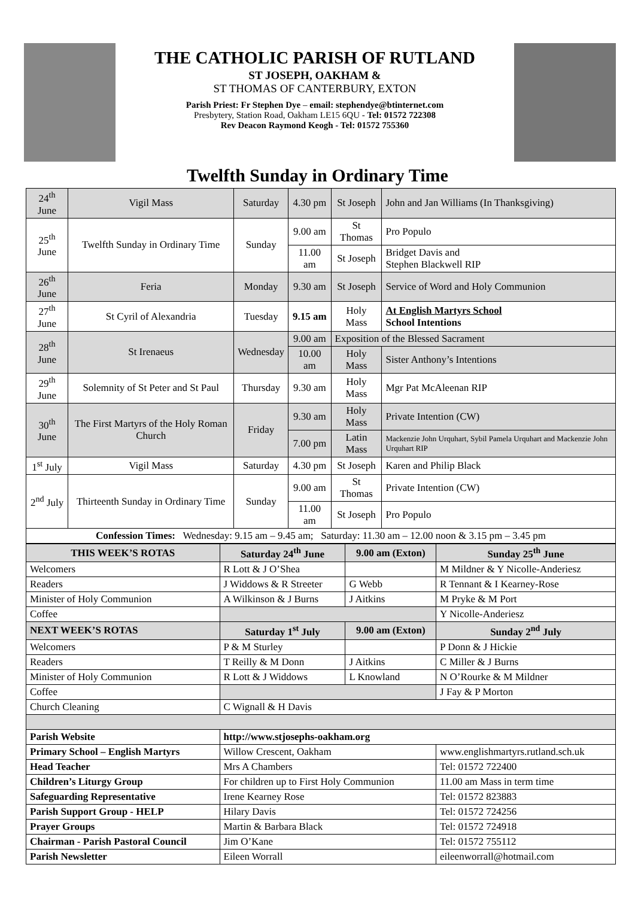THE CATHOLIC PARISH OF RUTLAND
ST JOSEPH, OAKHAM &
ST THOMAS OF CANTERBURY, EXTON
Parish Priest: Fr Stephen Dye – email: stephendye@btinternet.com
Presbytery, Station Road, Oakham LE15 6QU - Tel: 01572 722308
Rev Deacon Raymond Keogh - Tel: 01572 755360
Twelfth Sunday in Ordinary Time
| 24<sup>th</sup> June | Vigil Mass | Saturday | 4.30 pm | St Joseph | John and Jan Williams (In Thanksgiving) |
| 25<sup>th</sup> June | Twelfth Sunday in Ordinary Time | Sunday | 9.00 am | St Thomas | Pro Populo |
| | | | 11.00 am | St Joseph | Bridget Davis and Stephen Blackwell RIP |
| 26<sup>th</sup> June | Feria | Monday | 9.30 am | St Joseph | Service of Word and Holy Communion |
| 27<sup>th</sup> June | St Cyril of Alexandria | Tuesday | 9.15 am | Holy Mass | At English Martyrs School School Intentions |
| 28<sup>th</sup> June | St Irenaeus | Wednesday | 9.00 am | Exposition of the Blessed Sacrament | |
| | | | 10.00 am | Holy Mass | Sister Anthony’s Intentions |
| 29<sup>th</sup> June | Solemnity of St Peter and St Paul | Thursday | 9.30 am | Holy Mass | Mgr Pat McAleenan RIP |
| 30<sup>th</sup> June | The First Martyrs of the Holy Roman Church | Friday | 9.30 am | Holy Mass | Private Intention (CW) |
| | | | 7.00 pm | Latin Mass | Mackenzie John Urquhart, Sybil Pamela Urquhart and Mackenzie John Urquhart RIP |
| 1<sup>st</sup> July | Vigil Mass | Saturday | 4.30 pm | St Joseph | Karen and Philip Black |
| 2<sup>nd</sup> July | Thirteenth Sunday in Ordinary Time | Sunday | 9.00 am | St Thomas | Private Intention (CW) |
| | | | 11.00 am | St Joseph | Pro Populo |
| Confession Times: Wednesday: 9.15 am – 9.45 am; Saturday: 11.30 am – 12.00 noon & 3.15 pm – 3.45 pm | | | | | |
| THIS WEEK’S ROTAS | Saturday 24<sup>th</sup> June | 9.00 am (Exton) | Sunday 25<sup>th</sup> June |
| --- | --- | --- | --- |
| Welcomers | R Lott & J O’Shea | | M Mildner & Y Nicolle-Anderiesz |
| Readers | J Widdows & R Streeter | G Webb | R Tennant & I Kearney-Rose |
| Minister of Holy Communion | A Wilkinson & J Burns | J Aitkins | M Pryke & M Port |
| Coffee | | | Y Nicolle-Anderiesz |
| NEXT WEEK’S ROTAS | Saturday 1<sup>st</sup> July | 9.00 am (Exton) | Sunday 2<sup>nd</sup> July |
| Welcomers | P & M Sturley | | P Donn & J Hickie |
| Readers | T Reilly & M Donn | J Aitkins | C Miller & J Burns |
| Minister of Holy Communion | R Lott & J Widdows | L Knowland | N O’Rourke & M Mildner |
| Coffee | | | J Fay & P Morton |
| Church Cleaning | C Wignall & H Davis | | |
| Parish Website | http://www.stjosephs-oakham.org | | |
| Primary School – English Martyrs | Willow Crescent, Oakham | | www.englishmartyrs.rutland.sch.uk |
| Head Teacher | Mrs A Chambers | | Tel: 01572 722400 |
| Children’s Liturgy Group | For children up to First Holy Communion | | 11.00 am Mass in term time |
| Safeguarding Representative | Irene Kearney Rose | | Tel: 01572 823883 |
| Parish Support Group - HELP | Hilary Davis | | Tel: 01572 724256 |
| Prayer Groups | Martin & Barbara Black | | Tel: 01572 724918 |
| Chairman - Parish Pastoral Council | Jim O’Kane | | Tel: 01572 755112 |
| Parish Newsletter | Eileen Worrall | | eileenworrall@hotmail.com |